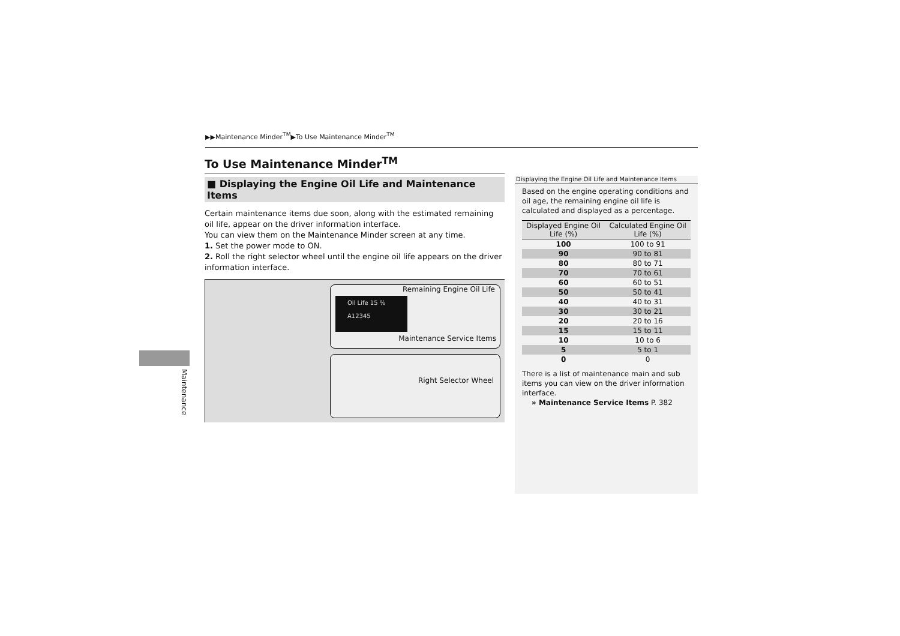▶▶Maintenance Minder<sup>TM</sup>▶To Use Maintenance Minder<sup>TM</sup>
To Use Maintenance Minder<sup>TM</sup>
■ Displaying the Engine Oil Life and Maintenance Items
Certain maintenance items due soon, along with the estimated remaining oil life, appear on the driver information interface.
You can view them on the Maintenance Minder screen at any time.
1. Set the power mode to ON.
2. Roll the right selector wheel until the engine oil life appears on the driver information interface.
Remaining Engine Oil Life
Oil Life 15 %
A12345
Maintenance Service Items
Right Selector Wheel
Displaying the Engine Oil Life and Maintenance Items
Based on the engine operating conditions and oil age, the remaining engine oil life is calculated and displayed as a percentage.
| Displayed Engine Oil Life (%) | Calculated Engine Oil Life (%) |
| --- | --- |
| 100 | 100 to 91 |
| 90 | 90 to 81 |
| 80 | 80 to 71 |
| 70 | 70 to 61 |
| 60 | 60 to 51 |
| 50 | 50 to 41 |
| 40 | 40 to 31 |
| 30 | 30 to 21 |
| 20 | 20 to 16 |
| 15 | 15 to 11 |
| 10 | 10 to 6 |
| 5 | 5 to 1 |
| 0 | 0 |
There is a list of maintenance main and sub items you can view on the driver information interface.
» Maintenance Service Items P. 382
Maintenance